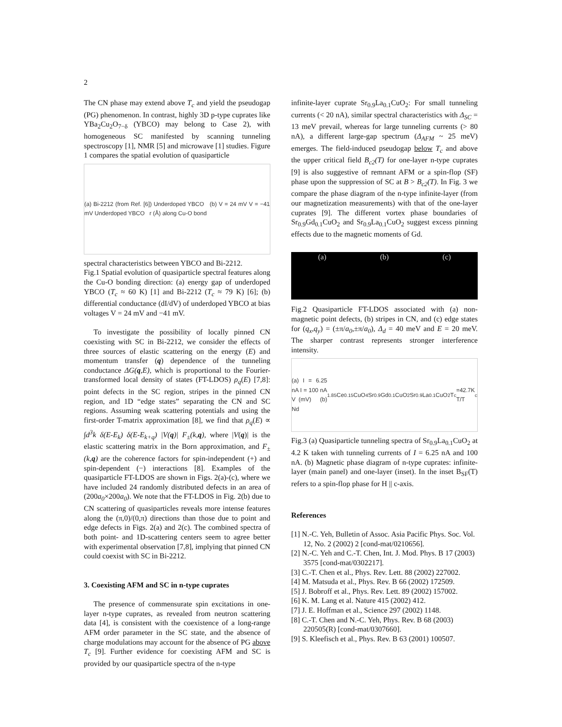2
The CN phase may extend above T<sub>c</sub> and yield the pseudogap (PG) phenomenon. In contrast, highly 3D p-type cuprates like YBa<sub>2</sub>Cu<sub>2</sub>O<sub>7−δ</sub> (YBCO) may belong to Case 2), with homogeneous SC manifested by scanning tunneling spectroscopy [1], NMR [5] and microwave [1] studies. Figure 1 compares the spatial evolution of quasiparticle
(a) Bi-2212 (from Ref. [6]) Underdoped YBCO (b) V = 24 mV V = −41 mV Underdoped YBCO r (Å) along Cu-O bond
spectral characteristics between YBCO and Bi-2212.
Fig.1 Spatial evolution of quasiparticle spectral features along the Cu-O bonding direction: (a) energy gap of underdoped YBCO (T<sub>c</sub> ≈ 60 K) [1] and Bi-2212 (T<sub>c</sub> ≈ 79 K) [6]; (b) differential conductance (dI/dV) of underdoped YBCO at bias voltages V = 24 mV and −41 mV.
To investigate the possibility of locally pinned CN coexisting with SC in Bi-2212, we consider the effects of three sources of elastic scattering on the energy (E) and momentum transfer (q) dependence of the tunneling conductance ΔG(q,E), which is proportional to the Fourier-transformed local density of states (FT-LDOS) ρ<sub>q</sub>(E) [7,8]: point defects in the SC region, stripes in the pinned CN region, and 1D “edge states” separating the CN and SC regions. Assuming weak scattering potentials and using the first-order T-matrix approximation [8], we find that ρ<sub>q</sub>(E) ∝ ∫d<sup>3</sup>k δ(E-E<sub>k</sub>) δ(E-E<sub>k+q</sub>) |V(q)| F<sub>±</sub>(k,q), where |V(q)| is the elastic scattering matrix in the Born approximation, and F<sub>±</sub>(k,q) are the coherence factors for spin-independent (+) and spin-dependent (−) interactions [8]. Examples of the quasiparticle FT-LDOS are shown in Figs. 2(a)-(c), where we have included 24 randomly distributed defects in an area of (200a<sub>0</sub>×200a<sub>0</sub>). We note that the FT-LDOS in Fig. 2(b) due to CN scattering of quasiparticles reveals more intense features along the (π,0)/(0,π) directions than those due to point and edge defects in Figs. 2(a) and 2(c). The combined spectra of both point- and 1D-scattering centers seem to agree better with experimental observation [7,8], implying that pinned CN could coexist with SC in Bi-2212.
3. Coexisting AFM and SC in n-type cuprates
The presence of commensurate spin excitations in one-layer n-type cuprates, as revealed from neutron scattering data [4], is consistent with the coexistence of a long-range AFM order parameter in the SC state, and the absence of charge modulations may account for the absence of PG above T<sub>c</sub> [9]. Further evidence for coexisting AFM and SC is provided by our quasiparticle spectra of the n-type
infinite-layer cuprate Sr<sub>0.9</sub>La<sub>0.1</sub>CuO<sub>2</sub>: For small tunneling currents (< 20 nA), similar spectral characteristics with Δ<sub>SC</sub> = 13 meV prevail, whereas for large tunneling currents (> 80 nA), a different large-gap spectrum (Δ<sub>AFM</sub> ~ 25 meV) emerges. The field-induced pseudogap below T<sub>c</sub> and above the upper critical field B<sub>c2</sub>(T) for one-layer n-type cuprates [9] is also suggestive of remnant AFM or a spin-flop (SF) phase upon the suppression of SC at B > B<sub>c2</sub>(T). In Fig. 3 we compare the phase diagram of the n-type infinite-layer (from our magnetization measurements) with that of the one-layer cuprates [9]. The different vortex phase boundaries of Sr<sub>0.9</sub>Gd<sub>0.1</sub>CuO<sub>2</sub> and Sr<sub>0.9</sub>La<sub>0.1</sub>CuO<sub>2</sub> suggest excess pinning effects due to the magnetic moments of Gd.
(a) (b) (c)
Fig.2 Quasiparticle FT-LDOS associated with (a) non-magnetic point defects, (b) stripes in CN, and (c) edge states for (q<sub>x</sub>,q<sub>y</sub>) = (±π/a<sub>0</sub>,±π/a<sub>0</sub>), Δ<sub>d</sub> = 40 meV and E = 20 meV. The sharper contrast represents stronger interference intensity.
(a) I = 6.25 nA I = 100 nA V (mV) (b) Nd<sub>1.85</sub>Ce<sub>0.15</sub>CuO<sub>4</sub> Sr<sub>0.9</sub>Gd<sub>0.1</sub>CuO<sub>2</sub> Sr<sub>0.9</sub>La<sub>0.1</sub>CuO<sub>2</sub> T<sub>c</sub>=42.7K T/T<sub>c</sub>
Fig.3 (a) Quasiparticle tunneling spectra of Sr<sub>0.9</sub>La<sub>0.1</sub>CuO<sub>2</sub> at 4.2 K taken with tunneling currents of I = 6.25 nA and 100 nA. (b) Magnetic phase diagram of n-type cuprates: infinite-layer (main panel) and one-layer (inset). In the inset B<sub>SF</sub>(T) refers to a spin-flop phase for H || c-axis.
References
[1] N.-C. Yeh, Bulletin of Assoc. Asia Pacific Phys. Soc. Vol. 12, No. 2 (2002) 2 [cond-mat/0210656].
[2] N.-C. Yeh and C.-T. Chen, Int. J. Mod. Phys. B 17 (2003) 3575 [cond-mat/0302217].
[3] C.-T. Chen et al., Phys. Rev. Lett. 88 (2002) 227002.
[4] M. Matsuda et al., Phys. Rev. B 66 (2002) 172509.
[5] J. Bobroff et al., Phys. Rev. Lett. 89 (2002) 157002.
[6] K. M. Lang et al. Nature 415 (2002) 412.
[7] J. E. Hoffman et al., Science 297 (2002) 1148.
[8] C.-T. Chen and N.-C. Yeh, Phys. Rev. B 68 (2003) 220505(R) [cond-mat/0307660].
[9] S. Kleefisch et al., Phys. Rev. B 63 (2001) 100507.